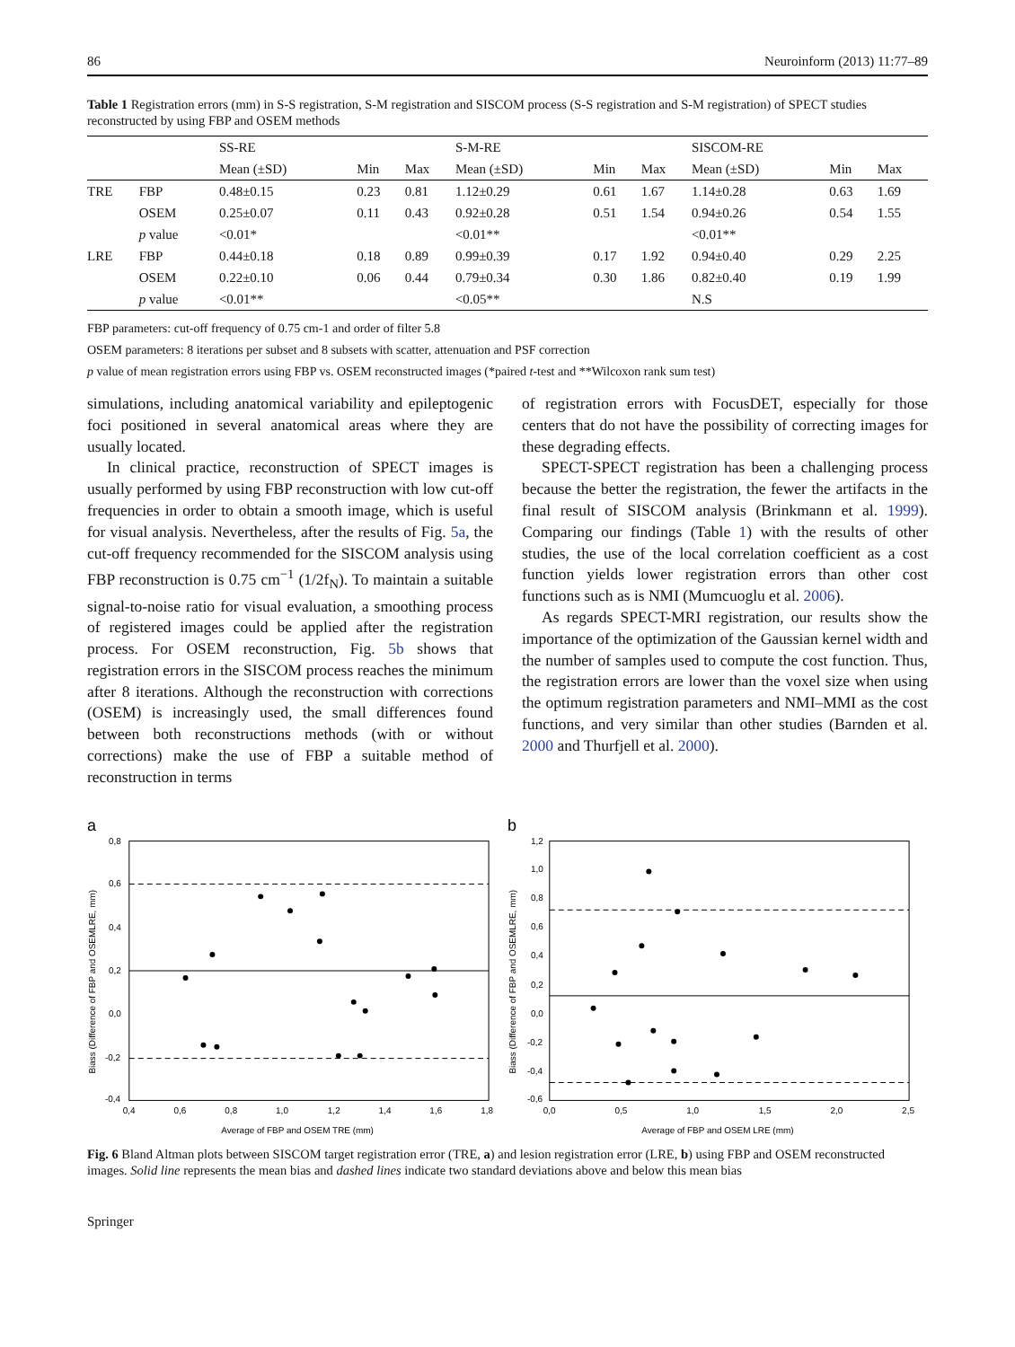86 Neuroinform (2013) 11:77–89
Table 1 Registration errors (mm) in S-S registration, S-M registration and SISCOM process (S-S registration and S-M registration) of SPECT studies reconstructed by using FBP and OSEM methods
| | | SS-RE | | | S-M-RE | | | SISCOM-RE | | |
| --- | --- | --- | --- | --- | --- | --- | --- | --- | --- | --- |
| | | Mean (±SD) | Min | Max | Mean (±SD) | Min | Max | Mean (±SD) | Min | Max |
| TRE | FBP | 0.48±0.15 | 0.23 | 0.81 | 1.12±0.29 | 0.61 | 1.67 | 1.14±0.28 | 0.63 | 1.69 |
| | OSEM | 0.25±0.07 | 0.11 | 0.43 | 0.92±0.28 | 0.51 | 1.54 | 0.94±0.26 | 0.54 | 1.55 |
| | p value | <0.01* | | | <0.01** | | | <0.01** | | |
| LRE | FBP | 0.44±0.18 | 0.18 | 0.89 | 0.99±0.39 | 0.17 | 1.92 | 0.94±0.40 | 0.29 | 2.25 |
| | OSEM | 0.22±0.10 | 0.06 | 0.44 | 0.79±0.34 | 0.30 | 1.86 | 0.82±0.40 | 0.19 | 1.99 |
| | p value | <0.01** | | | <0.05** | | | N.S | | |
FBP parameters: cut-off frequency of 0.75 cm-1 and order of filter 5.8
OSEM parameters: 8 iterations per subset and 8 subsets with scatter, attenuation and PSF correction
p value of mean registration errors using FBP vs. OSEM reconstructed images (*paired t-test and **Wilcoxon rank sum test)
simulations, including anatomical variability and epileptogenic foci positioned in several anatomical areas where they are usually located.
In clinical practice, reconstruction of SPECT images is usually performed by using FBP reconstruction with low cut-off frequencies in order to obtain a smooth image, which is useful for visual analysis. Nevertheless, after the results of Fig. 5a, the cut-off frequency recommended for the SISCOM analysis using FBP reconstruction is 0.75 cm<sup>−1</sup> (1/2f<sub>N</sub>). To maintain a suitable signal-to-noise ratio for visual evaluation, a smoothing process of registered images could be applied after the registration process. For OSEM reconstruction, Fig. 5b shows that registration errors in the SISCOM process reaches the minimum after 8 iterations. Although the reconstruction with corrections (OSEM) is increasingly used, the small differences found between both reconstructions methods (with or without corrections) make the use of FBP a suitable method of reconstruction in terms
of registration errors with FocusDET, especially for those centers that do not have the possibility of correcting images for these degrading effects.
SPECT-SPECT registration has been a challenging process because the better the registration, the fewer the artifacts in the final result of SISCOM analysis (Brinkmann et al. 1999). Comparing our findings (Table 1) with the results of other studies, the use of the local correlation coefficient as a cost function yields lower registration errors than other cost functions such as is NMI (Mumcuoglu et al. 2006).
As regards SPECT-MRI registration, our results show the importance of the optimization of the Gaussian kernel width and the number of samples used to compute the cost function. Thus, the registration errors are lower than the voxel size when using the optimum registration parameters and NMI–MMI as the cost functions, and very similar than other studies (Barnden et al. 2000 and Thurfjell et al. 2000).
a
0,8
0,6
0,4
0,2
0,0
-0,2
-0,4
0,4
0,6
0,8
1,0
1,2
1,4
1,6
1,8
Average of FBP and OSEM TRE (mm)
Biass (Difference of FBP and OSEMLRE, mm)
b
1,2
1,0
0,8
0,6
0,4
0,2
0,0
-0,2
-0,4
-0,6
0,0
0,5
1,0
1,5
2,0
2,5
Average of FBP and OSEM LRE (mm)
Biass (Difference of FBP and OSEMLRE, mm)
Fig. 6 Bland Altman plots between SISCOM target registration error (TRE, a) and lesion registration error (LRE, b) using FBP and OSEM reconstructed images. Solid line represents the mean bias and dashed lines indicate two standard deviations above and below this mean bias
Springer